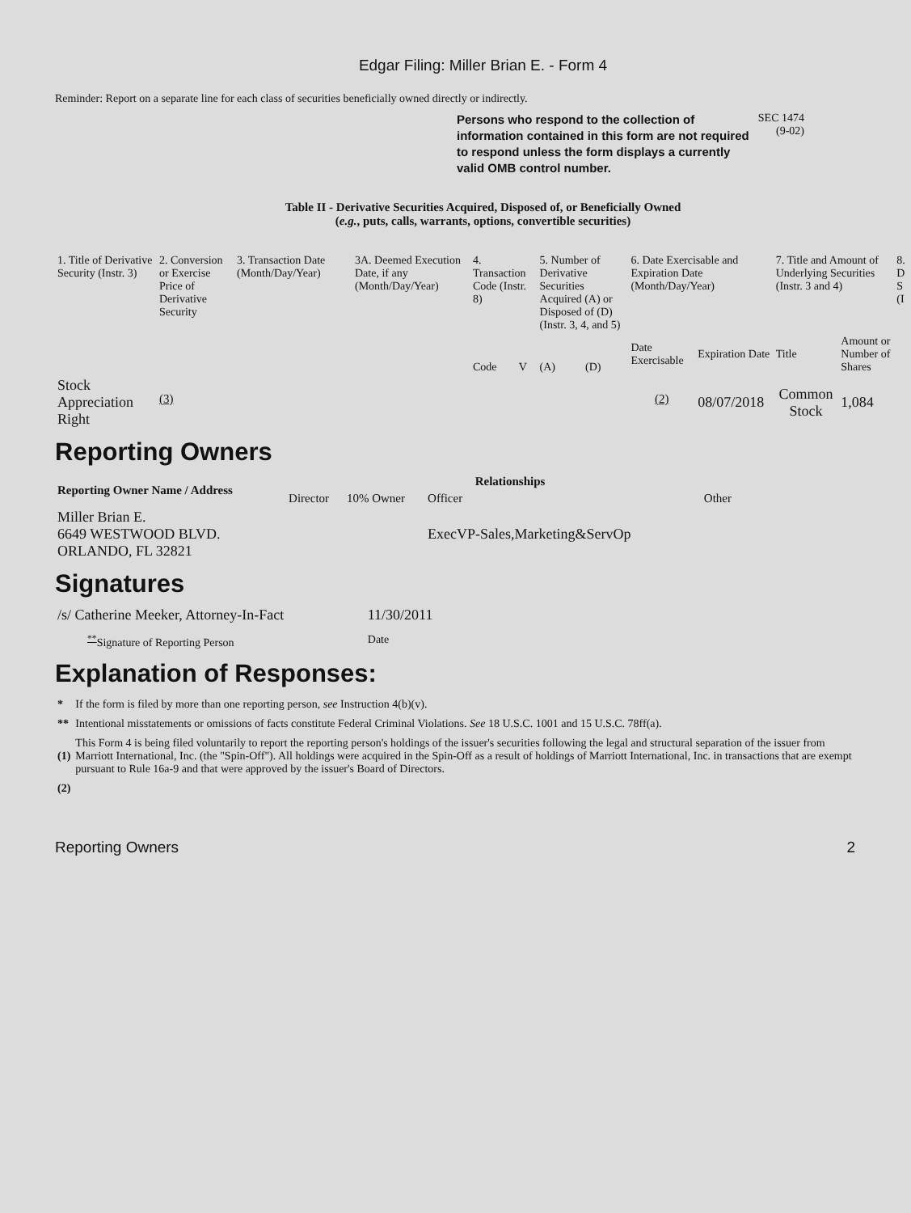Edgar Filing: Miller Brian E. - Form 4
Reminder: Report on a separate line for each class of securities beneficially owned directly or indirectly.
Persons who respond to the collection of information contained in this form are not required to respond unless the form displays a currently valid OMB control number.
SEC 1474
(9-02)
Table II - Derivative Securities Acquired, Disposed of, or Beneficially Owned
(e.g., puts, calls, warrants, options, convertible securities)
| 1. Title of Derivative Security (Instr. 3) | 2. Conversion or Exercise Price of Derivative Security | 3. Transaction Date (Month/Day/Year) | 3A. Deemed Execution Date, if any (Month/Day/Year) | 4. Transaction Code (Instr. 8) | | 5. Number of Derivative Securities Acquired (A) or Disposed of (D) (Instr. 3, 4, and 5) | | 6. Date Exercisable and Expiration Date (Month/Day/Year) | | 7. Title and Amount of Underlying Securities (Instr. 3 and 4) | | 8. D S (I |
| | | | | Code | V | (A) | (D) | Date Exercisable | Expiration Date | Title | Amount or Number of Shares | |
| Stock Appreciation Right | <sup>(3)</sup> | | | | | | | <sup>(2)</sup> | 08/07/2018 | Common Stock | 1,084 | |
Reporting Owners
| Reporting Owner Name / Address | Relationships | | | |
| --- | --- | --- | --- | --- |
| | Director | 10% Owner | Officer | Other |
| Miller Brian E. 6649 WESTWOOD BLVD. ORLANDO, FL 32821 | | | ExecVP-Sales,Marketing&ServOp | |
Signatures
| /s/ Catherine Meeker, Attorney-In-Fact | 11/30/2011 |
| <sup>**</sup> Signature of Reporting Person | Date |
Explanation of Responses:
| * | If the form is filed by more than one reporting person, see Instruction 4(b)(v). |
| ** | Intentional misstatements or omissions of facts constitute Federal Criminal Violations. See 18 U.S.C. 1001 and 15 U.S.C. 78ff(a). |
| (1) | This Form 4 is being filed voluntarily to report the reporting person's holdings of the issuer's securities following the legal and structural separation of the issuer from Marriott International, Inc. (the "Spin-Off"). All holdings were acquired in the Spin-Off as a result of holdings of Marriott International, Inc. in transactions that are exempt pursuant to Rule 16a-9 and that were approved by the issuer's Board of Directors. |
| (2) | |
Reporting Owners 2